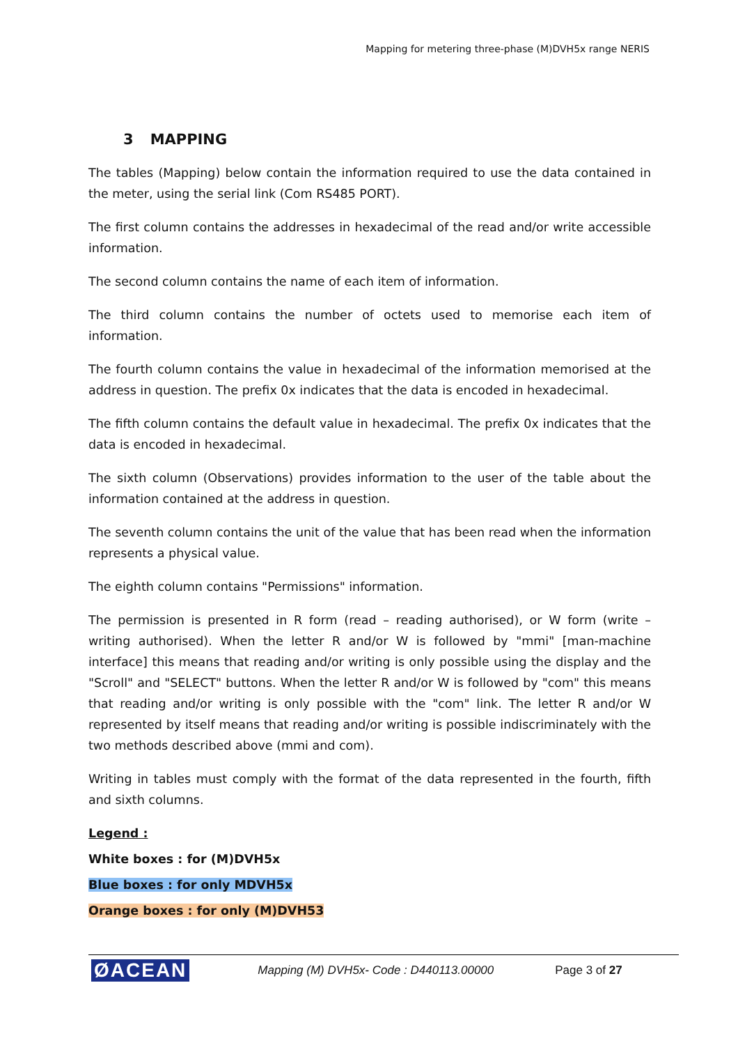Mapping for metering three-phase (M)DVH5x range NERIS
3 MAPPING
The tables (Mapping) below contain the information required to use the data contained in the meter, using the serial link (Com RS485 PORT).
The first column contains the addresses in hexadecimal of the read and/or write accessible information.
The second column contains the name of each item of information.
The third column contains the number of octets used to memorise each item of information.
The fourth column contains the value in hexadecimal of the information memorised at the address in question. The prefix 0x indicates that the data is encoded in hexadecimal.
The fifth column contains the default value in hexadecimal. The prefix 0x indicates that the data is encoded in hexadecimal.
The sixth column (Observations) provides information to the user of the table about the information contained at the address in question.
The seventh column contains the unit of the value that has been read when the information represents a physical value.
The eighth column contains "Permissions" information.
The permission is presented in R form (read – reading authorised), or W form (write – writing authorised). When the letter R and/or W is followed by "mmi" [man-machine interface] this means that reading and/or writing is only possible using the display and the "Scroll" and "SELECT" buttons. When the letter R and/or W is followed by "com" this means that reading and/or writing is only possible with the "com" link. The letter R and/or W represented by itself means that reading and/or writing is possible indiscriminately with the two methods described above (mmi and com).
Writing in tables must comply with the format of the data represented in the fourth, fifth and sixth columns.
Legend :
White boxes : for (M)DVH5x
Blue boxes : for only MDVH5x
Orange boxes : for only (M)DVH53
ØACEAN Mapping (M) DVH5x- Code : D440113.00000 Page 3 of 27